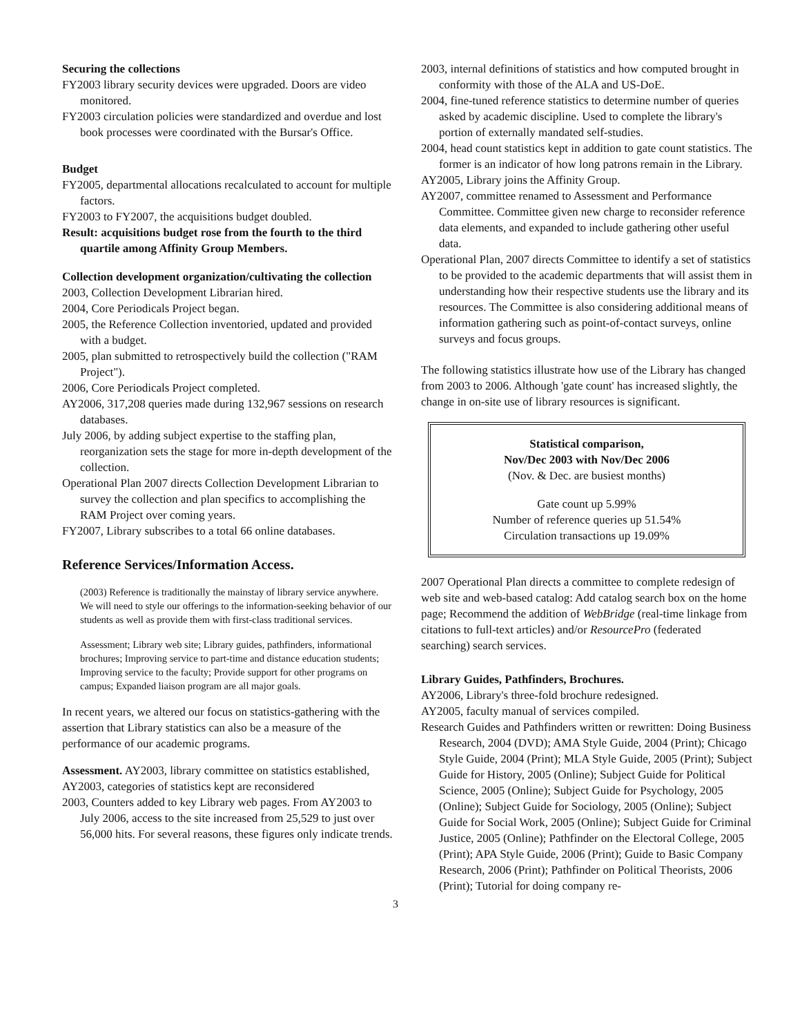Securing the collections
FY2003 library security devices were upgraded. Doors are video monitored.
FY2003 circulation policies were standardized and overdue and lost book processes were coordinated with the Bursar's Office.
Budget
FY2005, departmental allocations recalculated to account for multiple factors.
FY2003 to FY2007, the acquisitions budget doubled.
Result: acquisitions budget rose from the fourth to the third quartile among Affinity Group Members.
Collection development organization/cultivating the collection
2003, Collection Development Librarian hired.
2004, Core Periodicals Project began.
2005, the Reference Collection inventoried, updated and provided with a budget.
2005, plan submitted to retrospectively build the collection ("RAM Project").
2006, Core Periodicals Project completed.
AY2006, 317,208 queries made during 132,967 sessions on research databases.
July 2006, by adding subject expertise to the staffing plan, reorganization sets the stage for more in-depth development of the collection.
Operational Plan 2007 directs Collection Development Librarian to survey the collection and plan specifics to accomplishing the RAM Project over coming years.
FY2007, Library subscribes to a total 66 online databases.
Reference Services/Information Access.
(2003) Reference is traditionally the mainstay of library service anywhere. We will need to style our offerings to the information-seeking behavior of our students as well as provide them with first-class traditional services.
Assessment; Library web site; Library guides, pathfinders, informational brochures; Improving service to part-time and distance education students; Improving service to the faculty; Provide support for other programs on campus; Expanded liaison program are all major goals.
In recent years, we altered our focus on statistics-gathering with the assertion that Library statistics can also be a measure of the performance of our academic programs.
Assessment. AY2003, library committee on statistics established,
AY2003, categories of statistics kept are reconsidered
2003, Counters added to key Library web pages. From AY2003 to July 2006, access to the site increased from 25,529 to just over 56,000 hits. For several reasons, these figures only indicate trends.
2003, internal definitions of statistics and how computed brought in conformity with those of the ALA and US-DoE.
2004, fine-tuned reference statistics to determine number of queries asked by academic discipline. Used to complete the library's portion of externally mandated self-studies.
2004, head count statistics kept in addition to gate count statistics. The former is an indicator of how long patrons remain in the Library.
AY2005, Library joins the Affinity Group.
AY2007, committee renamed to Assessment and Performance Committee. Committee given new charge to reconsider reference data elements, and expanded to include gathering other useful data.
Operational Plan, 2007 directs Committee to identify a set of statistics to be provided to the academic departments that will assist them in understanding how their respective students use the library and its resources. The Committee is also considering additional means of information gathering such as point-of-contact surveys, online surveys and focus groups.
The following statistics illustrate how use of the Library has changed from 2003 to 2006. Although 'gate count' has increased slightly, the change in on-site use of library resources is significant.
Statistical comparison,
Nov/Dec 2003 with Nov/Dec 2006
(Nov. & Dec. are busiest months)
Gate count up 5.99%
Number of reference queries up 51.54%
Circulation transactions up 19.09%
2007 Operational Plan directs a committee to complete redesign of web site and web-based catalog: Add catalog search box on the home page; Recommend the addition of WebBridge (real-time linkage from citations to full-text articles) and/or ResourcePro (federated searching) search services.
Library Guides, Pathfinders, Brochures.
AY2006, Library's three-fold brochure redesigned.
AY2005, faculty manual of services compiled.
Research Guides and Pathfinders written or rewritten: Doing Business Research, 2004 (DVD); AMA Style Guide, 2004 (Print); Chicago Style Guide, 2004 (Print); MLA Style Guide, 2005 (Print); Subject Guide for History, 2005 (Online); Subject Guide for Political Science, 2005 (Online); Subject Guide for Psychology, 2005 (Online); Subject Guide for Sociology, 2005 (Online); Subject Guide for Social Work, 2005 (Online); Subject Guide for Criminal Justice, 2005 (Online); Pathfinder on the Electoral College, 2005 (Print); APA Style Guide, 2006 (Print); Guide to Basic Company Research, 2006 (Print); Pathfinder on Political Theorists, 2006 (Print); Tutorial for doing company re-
3